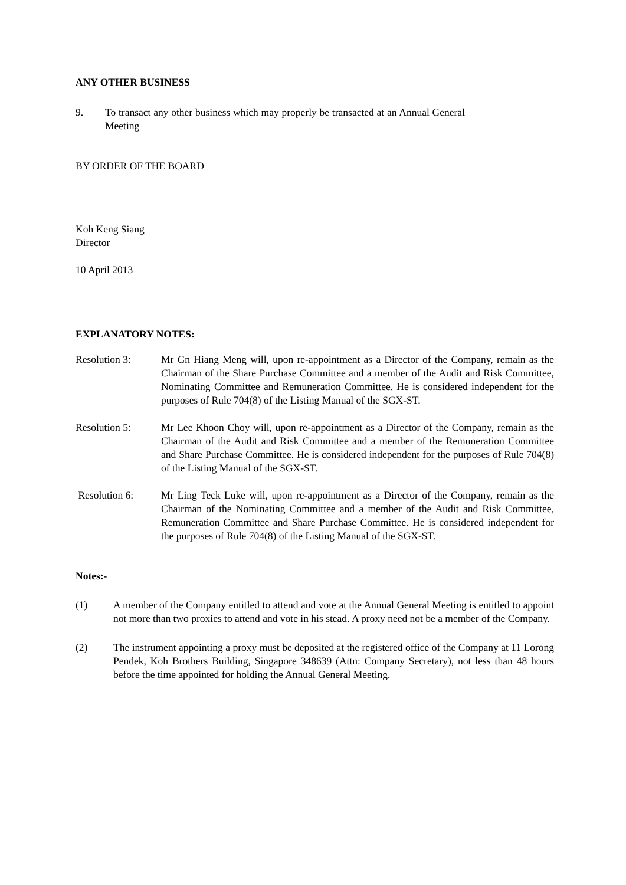ANY OTHER BUSINESS
9. To transact any other business which may properly be transacted at an Annual General Meeting
BY ORDER OF THE BOARD
Koh Keng Siang
Director
10 April 2013
EXPLANATORY NOTES:
Resolution 3: Mr Gn Hiang Meng will, upon re-appointment as a Director of the Company, remain as the Chairman of the Share Purchase Committee and a member of the Audit and Risk Committee, Nominating Committee and Remuneration Committee. He is considered independent for the purposes of Rule 704(8) of the Listing Manual of the SGX-ST.
Resolution 5: Mr Lee Khoon Choy will, upon re-appointment as a Director of the Company, remain as the Chairman of the Audit and Risk Committee and a member of the Remuneration Committee and Share Purchase Committee. He is considered independent for the purposes of Rule 704(8) of the Listing Manual of the SGX-ST.
Resolution 6: Mr Ling Teck Luke will, upon re-appointment as a Director of the Company, remain as the Chairman of the Nominating Committee and a member of the Audit and Risk Committee, Remuneration Committee and Share Purchase Committee. He is considered independent for the purposes of Rule 704(8) of the Listing Manual of the SGX-ST.
Notes:-
(1) A member of the Company entitled to attend and vote at the Annual General Meeting is entitled to appoint not more than two proxies to attend and vote in his stead. A proxy need not be a member of the Company.
(2) The instrument appointing a proxy must be deposited at the registered office of the Company at 11 Lorong Pendek, Koh Brothers Building, Singapore 348639 (Attn: Company Secretary), not less than 48 hours before the time appointed for holding the Annual General Meeting.